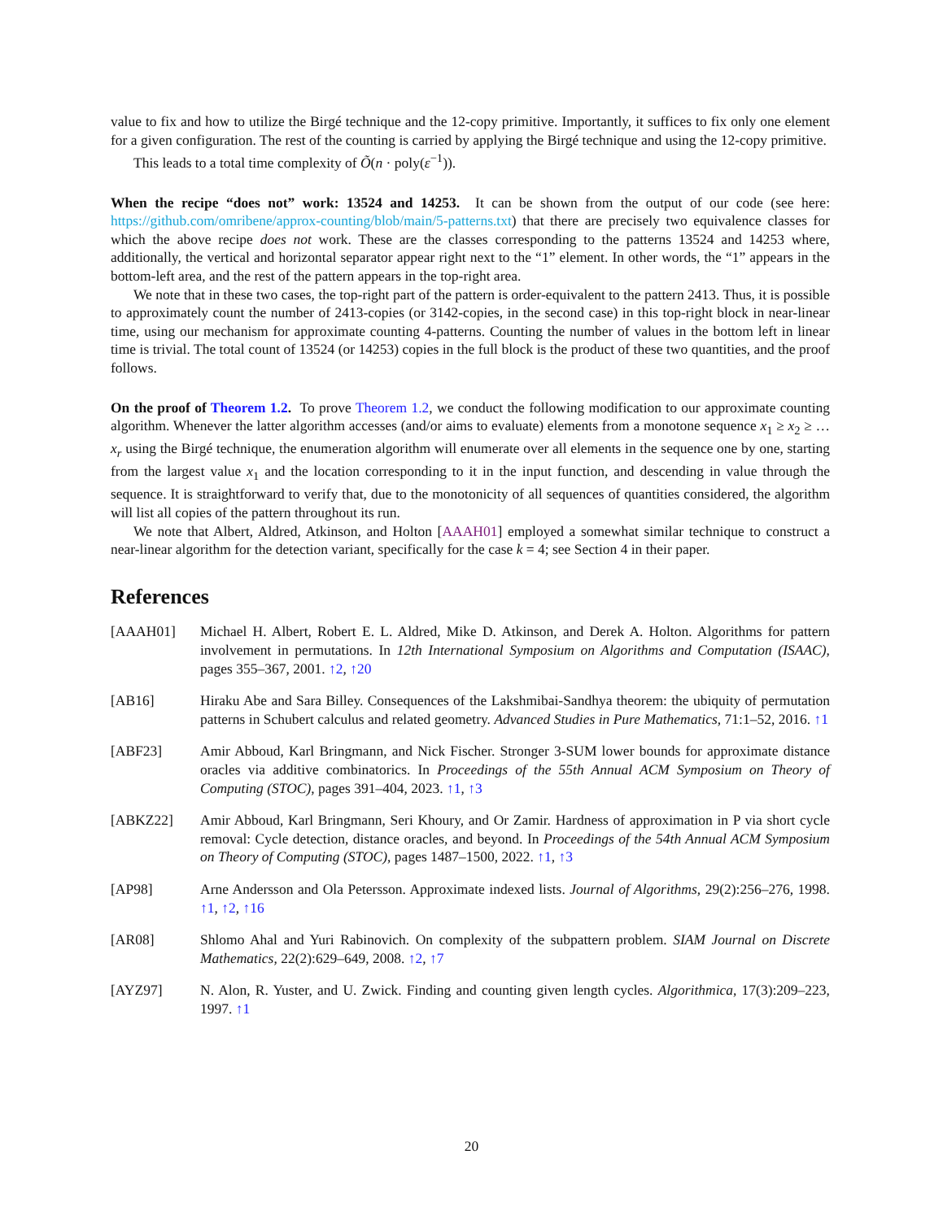value to fix and how to utilize the Birgé technique and the 12-copy primitive. Importantly, it suffices to fix only one element for a given configuration. The rest of the counting is carried by applying the Birgé technique and using the 12-copy primitive.
This leads to a total time complexity of Õ(n · poly(ε<sup>−1</sup>)).
When the recipe “does not” work: 13524 and 14253. It can be shown from the output of our code (see here: https://github.com/omribene/approx-counting/blob/main/5-patterns.txt) that there are precisely two equivalence classes for which the above recipe does not work. These are the classes corresponding to the patterns 13524 and 14253 where, additionally, the vertical and horizontal separator appear right next to the “1” element. In other words, the “1” appears in the bottom-left area, and the rest of the pattern appears in the top-right area.
We note that in these two cases, the top-right part of the pattern is order-equivalent to the pattern 2413. Thus, it is possible to approximately count the number of 2413-copies (or 3142-copies, in the second case) in this top-right block in near-linear time, using our mechanism for approximate counting 4-patterns. Counting the number of values in the bottom left in linear time is trivial. The total count of 13524 (or 14253) copies in the full block is the product of these two quantities, and the proof follows.
On the proof of Theorem 1.2. To prove Theorem 1.2, we conduct the following modification to our approximate counting algorithm. Whenever the latter algorithm accesses (and/or aims to evaluate) elements from a monotone sequence x<sub>1</sub> ≥ x<sub>2</sub> ≥ …x<sub>r</sub> using the Birgé technique, the enumeration algorithm will enumerate over all elements in the sequence one by one, starting from the largest value x<sub>1</sub> and the location corresponding to it in the input function, and descending in value through the sequence. It is straightforward to verify that, due to the monotonicity of all sequences of quantities considered, the algorithm will list all copies of the pattern throughout its run.
We note that Albert, Aldred, Atkinson, and Holton [AAAH01] employed a somewhat similar technique to construct a near-linear algorithm for the detection variant, specifically for the case k = 4; see Section 4 in their paper.
References
[AAAH01] Michael H. Albert, Robert E. L. Aldred, Mike D. Atkinson, and Derek A. Holton. Algorithms for pattern involvement in permutations. In 12th International Symposium on Algorithms and Computation (ISAAC), pages 355–367, 2001. ↑2, ↑20
[AB16] Hiraku Abe and Sara Billey. Consequences of the Lakshmibai-Sandhya theorem: the ubiquity of permutation patterns in Schubert calculus and related geometry. Advanced Studies in Pure Mathematics, 71:1–52, 2016. ↑1
[ABF23] Amir Abboud, Karl Bringmann, and Nick Fischer. Stronger 3-SUM lower bounds for approximate distance oracles via additive combinatorics. In Proceedings of the 55th Annual ACM Symposium on Theory of Computing (STOC), pages 391–404, 2023. ↑1, ↑3
[ABKZ22] Amir Abboud, Karl Bringmann, Seri Khoury, and Or Zamir. Hardness of approximation in P via short cycle removal: Cycle detection, distance oracles, and beyond. In Proceedings of the 54th Annual ACM Symposium on Theory of Computing (STOC), pages 1487–1500, 2022. ↑1, ↑3
[AP98] Arne Andersson and Ola Petersson. Approximate indexed lists. Journal of Algorithms, 29(2):256–276, 1998. ↑1, ↑2, ↑16
[AR08] Shlomo Ahal and Yuri Rabinovich. On complexity of the subpattern problem. SIAM Journal on Discrete Mathematics, 22(2):629–649, 2008. ↑2, ↑7
[AYZ97] N. Alon, R. Yuster, and U. Zwick. Finding and counting given length cycles. Algorithmica, 17(3):209–223, 1997. ↑1
20